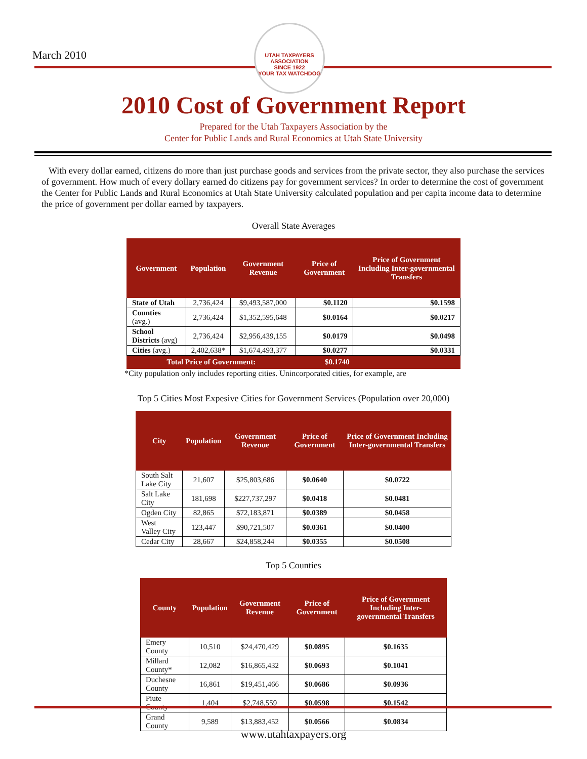March 2010
UTAH TAXPAYERS ASSOCIATION
SINCE 1922
YOUR TAX WATCHDOG
2010 Cost of Government Report
Prepared for the Utah Taxpayers Association by the
Center for Public Lands and Rural Economics at Utah State University
With every dollar earned, citizens do more than just purchase goods and services from the private sector, they also purchase the services of government. How much of every dollary earned do citizens pay for government services? In order to determine the cost of government the Center for Public Lands and Rural Economics at Utah State University calculated population and per capita income data to determine the price of government per dollar earned by taxpayers.
Overall State Averages
| Government | Population | Government Revenue | Price of Government | Price of Government Including Inter-governmental Transfers |
| --- | --- | --- | --- | --- |
| State of Utah | 2,736,424 | $9,493,587,000 | $0.1120 | $0.1598 |
| Counties (avg.) | 2,736,424 | $1,352,595,648 | $0.0164 | $0.0217 |
| School Districts (avg) | 2,736,424 | $2,956,439,155 | $0.0179 | $0.0498 |
| Cities (avg.) | 2,402,638* | $1,674,493,377 | $0.0277 | $0.0331 |
| Total Price of Government: | | | $0.1740 | |
*City population only includes reporting cities. Unincorporated cities, for example, are
Top 5 Cities Most Expesive Cities for Government Services (Population over 20,000)
| City | Population | Government Revenue | Price of Government | Price of Government Including Inter-governmental Transfers |
| --- | --- | --- | --- | --- |
| South Salt Lake City | 21,607 | $25,803,686 | $0.0640 | $0.0722 |
| Salt Lake City | 181,698 | $227,737,297 | $0.0418 | $0.0481 |
| Ogden City | 82,865 | $72,183,871 | $0.0389 | $0.0458 |
| West Valley City | 123,447 | $90,721,507 | $0.0361 | $0.0400 |
| Cedar City | 28,667 | $24,858,244 | $0.0355 | $0.0508 |
Top 5 Counties
| County | Population | Government Revenue | Price of Government | Price of Government Including Inter-governmental Transfers |
| --- | --- | --- | --- | --- |
| Emery County | 10,510 | $24,470,429 | $0.0895 | $0.1635 |
| Millard County* | 12,082 | $16,865,432 | $0.0693 | $0.1041 |
| Duchesne County | 16,861 | $19,451,466 | $0.0686 | $0.0936 |
| Piute County | 1,404 | $2,748,559 | $0.0598 | $0.1542 |
| Grand County | 9,589 | $13,883,452 | $0.0566 | $0.0834 |
www.utahtaxpayers.org